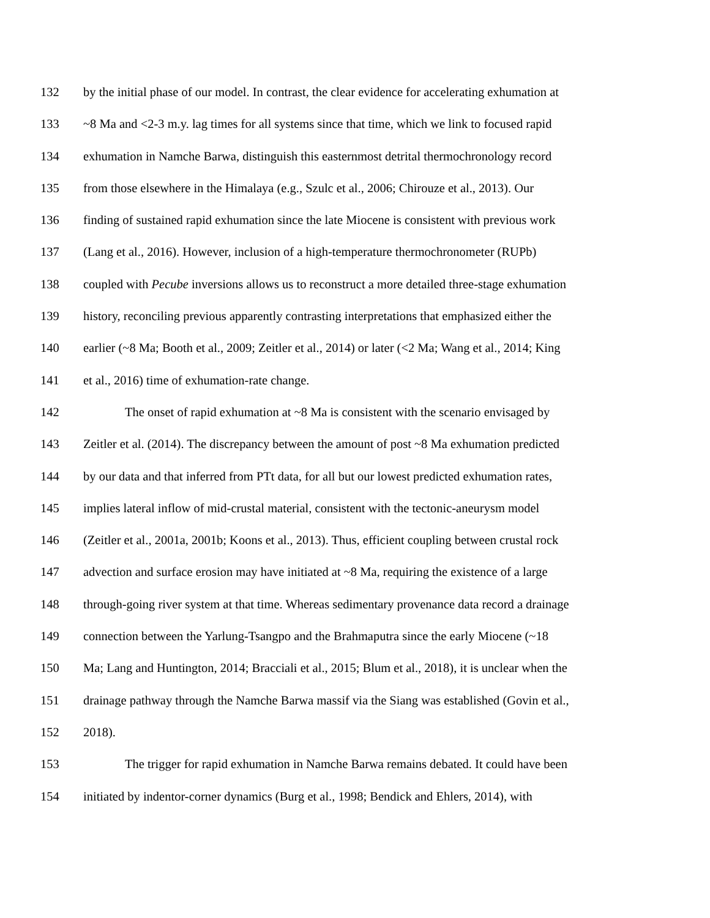132 by the initial phase of our model. In contrast, the clear evidence for accelerating exhumation at
133 ~8 Ma and <2-3 m.y. lag times for all systems since that time, which we link to focused rapid
134 exhumation in Namche Barwa, distinguish this easternmost detrital thermochronology record
135 from those elsewhere in the Himalaya (e.g., Szulc et al., 2006; Chirouze et al., 2013). Our
136 finding of sustained rapid exhumation since the late Miocene is consistent with previous work
137 (Lang et al., 2016). However, inclusion of a high-temperature thermochronometer (RUPb)
138 coupled with Pecube inversions allows us to reconstruct a more detailed three-stage exhumation
139 history, reconciling previous apparently contrasting interpretations that emphasized either the
140 earlier (~8 Ma; Booth et al., 2009; Zeitler et al., 2014) or later (<2 Ma; Wang et al., 2014; King
141 et al., 2016) time of exhumation-rate change.
142 The onset of rapid exhumation at ~8 Ma is consistent with the scenario envisaged by
143 Zeitler et al. (2014). The discrepancy between the amount of post ~8 Ma exhumation predicted
144 by our data and that inferred from PTt data, for all but our lowest predicted exhumation rates,
145 implies lateral inflow of mid-crustal material, consistent with the tectonic-aneurysm model
146 (Zeitler et al., 2001a, 2001b; Koons et al., 2013). Thus, efficient coupling between crustal rock
147 advection and surface erosion may have initiated at ~8 Ma, requiring the existence of a large
148 through-going river system at that time. Whereas sedimentary provenance data record a drainage
149 connection between the Yarlung-Tsangpo and the Brahmaputra since the early Miocene (~18
150 Ma; Lang and Huntington, 2014; Bracciali et al., 2015; Blum et al., 2018), it is unclear when the
151 drainage pathway through the Namche Barwa massif via the Siang was established (Govin et al.,
152 2018).
153 The trigger for rapid exhumation in Namche Barwa remains debated. It could have been
154 initiated by indentor-corner dynamics (Burg et al., 1998; Bendick and Ehlers, 2014), with